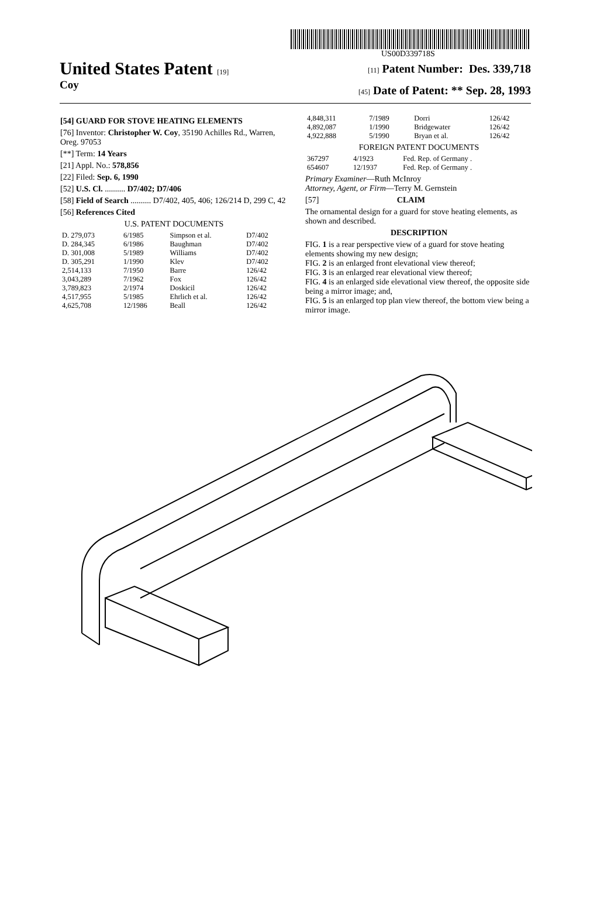US00D339718S
United States Patent [19]
Coy
[11] Patent Number: Des. 339,718
[45] Date of Patent: ** Sep. 28, 1993
[54] GUARD FOR STOVE HEATING ELEMENTS
[76] Inventor: Christopher W. Coy, 35190 Achilles Rd., Warren, Oreg. 97053
[**] Term: 14 Years
[21] Appl. No.: 578,856
[22] Filed: Sep. 6, 1990
[52] U.S. Cl. .......... D7/402; D7/406
[58] Field of Search .......... D7/402, 405, 406; 126/214 D, 299 C, 42
[56] References Cited
U.S. PATENT DOCUMENTS
| D. 279,073 | 6/1985 | Simpson et al. | D7/402 |
| D. 284,345 | 6/1986 | Baughman | D7/402 |
| D. 301,008 | 5/1989 | Williams | D7/402 |
| D. 305,291 | 1/1990 | Klev | D7/402 |
| 2,514,133 | 7/1950 | Barre | 126/42 |
| 3,043,289 | 7/1962 | Fox | 126/42 |
| 3,789,823 | 2/1974 | Doskicil | 126/42 |
| 4,517,955 | 5/1985 | Ehrlich et al. | 126/42 |
| 4,625,708 | 12/1986 | Beall | 126/42 |
| 4,848,311 | 7/1989 | Dorri | 126/42 |
| 4,892,087 | 1/1990 | Bridgewater | 126/42 |
| 4,922,888 | 5/1990 | Bryan et al. | 126/42 |
FOREIGN PATENT DOCUMENTS
| 367297 | 4/1923 | Fed. Rep. of Germany . |
| 654607 | 12/1937 | Fed. Rep. of Germany . |
Primary Examiner—Ruth McInroy
Attorney, Agent, or Firm—Terry M. Gernstein
[57] CLAIM
The ornamental design for a guard for stove heating elements, as shown and described.
DESCRIPTION
FIG. 1 is a rear perspective view of a guard for stove heating elements showing my new design;
FIG. 2 is an enlarged front elevational view thereof;
FIG. 3 is an enlarged rear elevational view thereof;
FIG. 4 is an enlarged side elevational view thereof, the opposite side being a mirror image; and,
FIG. 5 is an enlarged top plan view thereof, the bottom view being a mirror image.